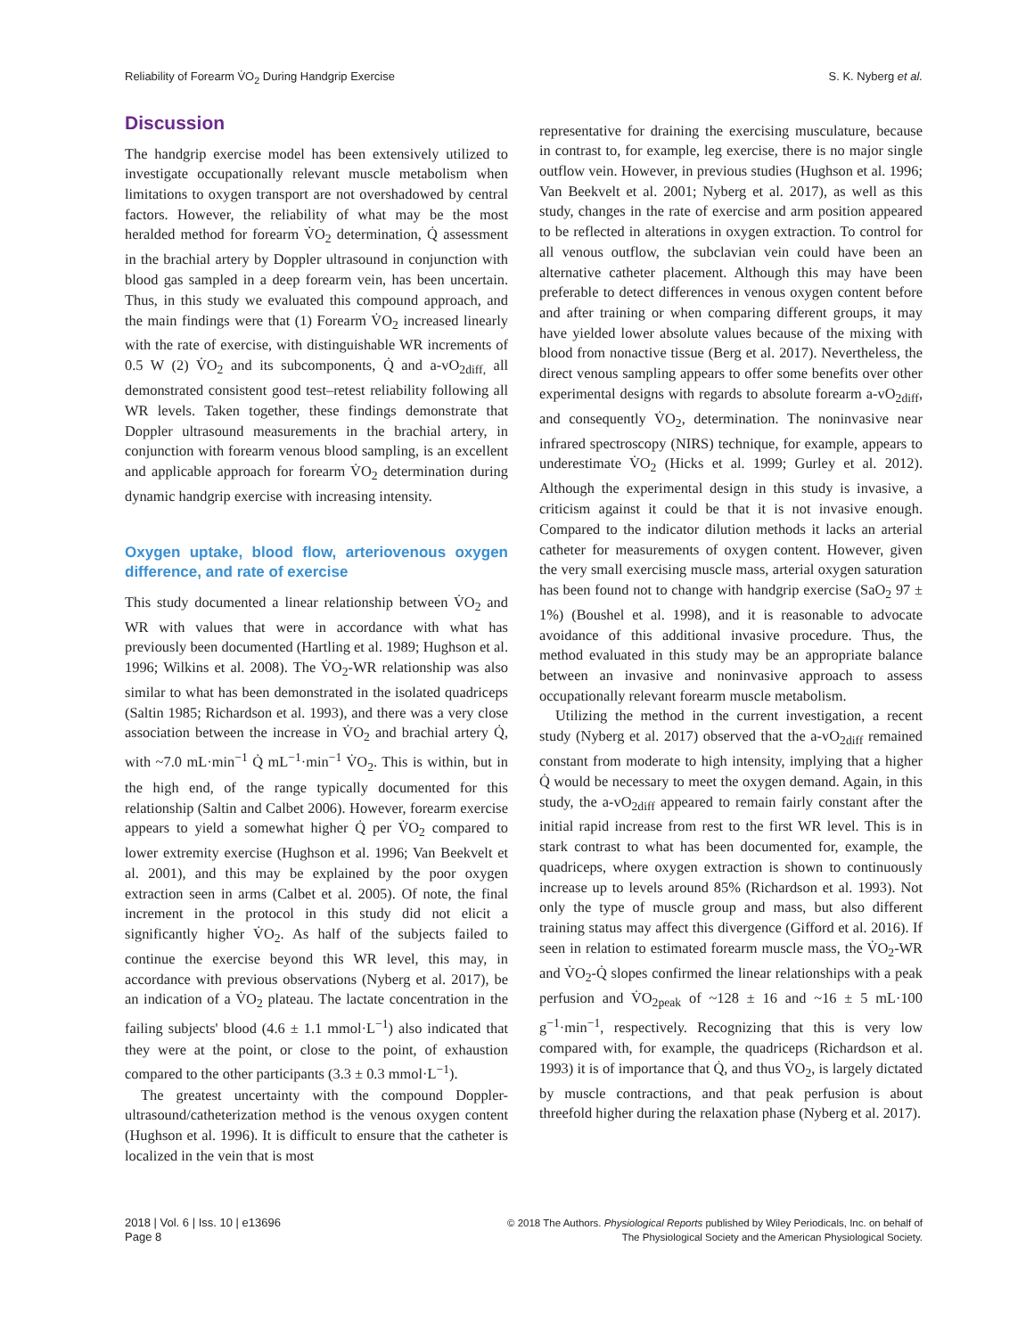Reliability of Forearm V̇O<sub>2</sub> During Handgrip Exercise S. K. Nyberg et al.
Discussion
The handgrip exercise model has been extensively utilized to investigate occupationally relevant muscle metabolism when limitations to oxygen transport are not overshadowed by central factors. However, the reliability of what may be the most heralded method for forearm V̇O<sub>2</sub> determination, Q̇ assessment in the brachial artery by Doppler ultrasound in conjunction with blood gas sampled in a deep forearm vein, has been uncertain. Thus, in this study we evaluated this compound approach, and the main findings were that (1) Forearm V̇O<sub>2</sub> increased linearly with the rate of exercise, with distinguishable WR increments of 0.5 W (2) V̇O<sub>2</sub> and its subcomponents, Q̇ and a-vO<sub>2diff,</sub> all demonstrated consistent good test–retest reliability following all WR levels. Taken together, these findings demonstrate that Doppler ultrasound measurements in the brachial artery, in conjunction with forearm venous blood sampling, is an excellent and applicable approach for forearm V̇O<sub>2</sub> determination during dynamic handgrip exercise with increasing intensity.
Oxygen uptake, blood flow, arteriovenous oxygen difference, and rate of exercise
This study documented a linear relationship between V̇O<sub>2</sub> and WR with values that were in accordance with what has previously been documented (Hartling et al. 1989; Hughson et al. 1996; Wilkins et al. 2008). The V̇O<sub>2</sub>-WR relationship was also similar to what has been demonstrated in the isolated quadriceps (Saltin 1985; Richardson et al. 1993), and there was a very close association between the increase in V̇O<sub>2</sub> and brachial artery Q̇, with ~7.0 mL·min<sup>−1</sup> Q̇ mL<sup>−1</sup>·min<sup>−1</sup> V̇O<sub>2</sub>. This is within, but in the high end, of the range typically documented for this relationship (Saltin and Calbet 2006). However, forearm exercise appears to yield a somewhat higher Q̇ per V̇O<sub>2</sub> compared to lower extremity exercise (Hughson et al. 1996; Van Beekvelt et al. 2001), and this may be explained by the poor oxygen extraction seen in arms (Calbet et al. 2005). Of note, the final increment in the protocol in this study did not elicit a significantly higher V̇O<sub>2</sub>. As half of the subjects failed to continue the exercise beyond this WR level, this may, in accordance with previous observations (Nyberg et al. 2017), be an indication of a V̇O<sub>2</sub> plateau. The lactate concentration in the failing subjects' blood (4.6 ± 1.1 mmol·L<sup>−1</sup>) also indicated that they were at the point, or close to the point, of exhaustion compared to the other participants (3.3 ± 0.3 mmol·L<sup>−1</sup>).
The greatest uncertainty with the compound Doppler-ultrasound/catheterization method is the venous oxygen content (Hughson et al. 1996). It is difficult to ensure that the catheter is localized in the vein that is most
representative for draining the exercising musculature, because in contrast to, for example, leg exercise, there is no major single outflow vein. However, in previous studies (Hughson et al. 1996; Van Beekvelt et al. 2001; Nyberg et al. 2017), as well as this study, changes in the rate of exercise and arm position appeared to be reflected in alterations in oxygen extraction. To control for all venous outflow, the subclavian vein could have been an alternative catheter placement. Although this may have been preferable to detect differences in venous oxygen content before and after training or when comparing different groups, it may have yielded lower absolute values because of the mixing with blood from nonactive tissue (Berg et al. 2017). Nevertheless, the direct venous sampling appears to offer some benefits over other experimental designs with regards to absolute forearm a-vO<sub>2diff</sub>, and consequently V̇O<sub>2</sub>, determination. The noninvasive near infrared spectroscopy (NIRS) technique, for example, appears to underestimate V̇O<sub>2</sub> (Hicks et al. 1999; Gurley et al. 2012). Although the experimental design in this study is invasive, a criticism against it could be that it is not invasive enough. Compared to the indicator dilution methods it lacks an arterial catheter for measurements of oxygen content. However, given the very small exercising muscle mass, arterial oxygen saturation has been found not to change with handgrip exercise (SaO<sub>2</sub> 97 ± 1%) (Boushel et al. 1998), and it is reasonable to advocate avoidance of this additional invasive procedure. Thus, the method evaluated in this study may be an appropriate balance between an invasive and noninvasive approach to assess occupationally relevant forearm muscle metabolism.
Utilizing the method in the current investigation, a recent study (Nyberg et al. 2017) observed that the a-vO<sub>2diff</sub> remained constant from moderate to high intensity, implying that a higher Q̇ would be necessary to meet the oxygen demand. Again, in this study, the a-vO<sub>2diff</sub> appeared to remain fairly constant after the initial rapid increase from rest to the first WR level. This is in stark contrast to what has been documented for, example, the quadriceps, where oxygen extraction is shown to continuously increase up to levels around 85% (Richardson et al. 1993). Not only the type of muscle group and mass, but also different training status may affect this divergence (Gifford et al. 2016). If seen in relation to estimated forearm muscle mass, the V̇O<sub>2</sub>-WR and V̇O<sub>2</sub>-Q̇ slopes confirmed the linear relationships with a peak perfusion and V̇O<sub>2peak</sub> of ~128 ± 16 and ~16 ± 5 mL·100 g<sup>−1</sup>·min<sup>−1</sup>, respectively. Recognizing that this is very low compared with, for example, the quadriceps (Richardson et al. 1993) it is of importance that Q̇, and thus V̇O<sub>2</sub>, is largely dictated by muscle contractions, and that peak perfusion is about threefold higher during the relaxation phase (Nyberg et al. 2017).
2018 | Vol. 6 | Iss. 10 | e13696
Page 8
© 2018 The Authors. Physiological Reports published by Wiley Periodicals, Inc. on behalf of
The Physiological Society and the American Physiological Society.